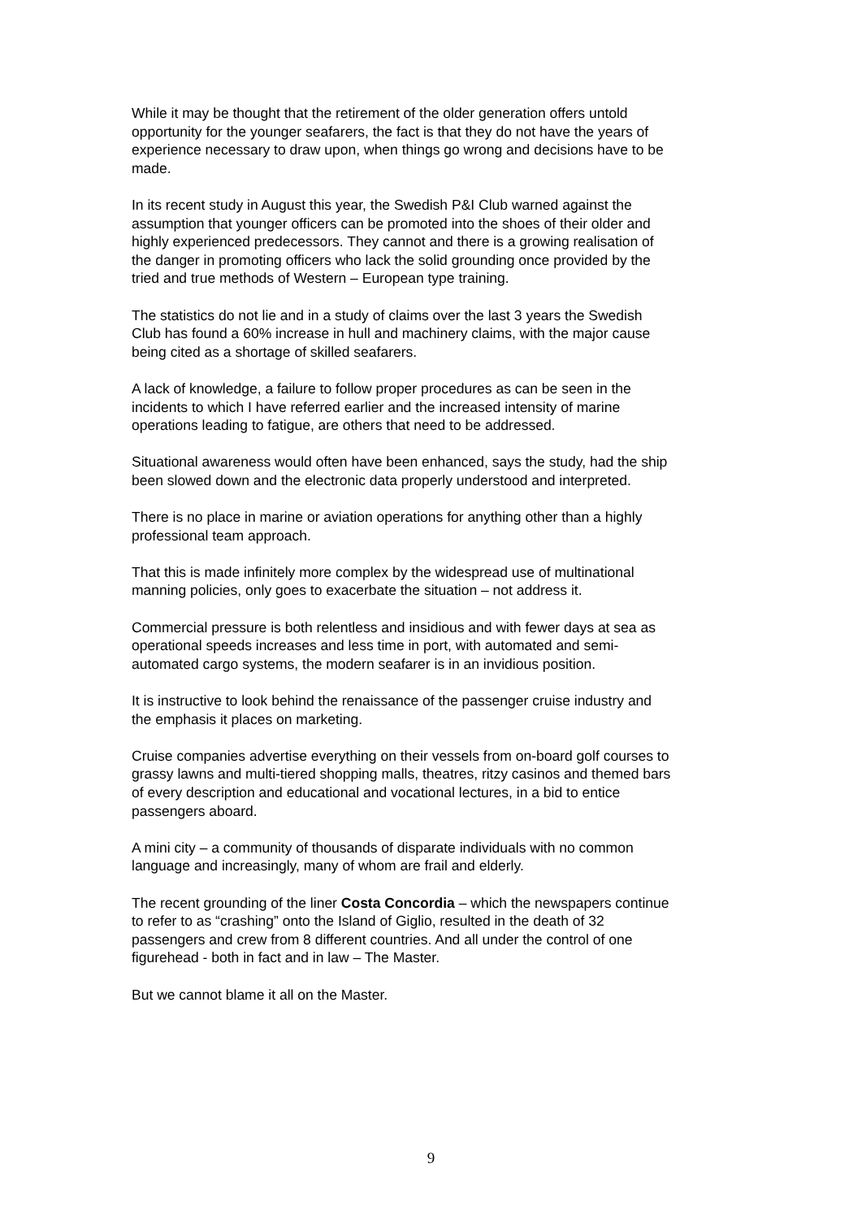While it may be thought that the retirement of the older generation offers untold opportunity for the younger seafarers, the fact is that they do not have the years of experience necessary to draw upon, when things go wrong and decisions have to be made.
In its recent study in August this year, the Swedish P&I Club warned against the assumption that younger officers can be promoted into the shoes of their older and highly experienced predecessors. They cannot and there is a growing realisation of the danger in promoting officers who lack the solid grounding once provided by the tried and true methods of Western – European type training.
The statistics do not lie and in a study of claims over the last 3 years the Swedish Club has found a 60% increase in hull and machinery claims, with the major cause being cited as a shortage of skilled seafarers.
A lack of knowledge, a failure to follow proper procedures as can be seen in the incidents to which I have referred earlier and the increased intensity of marine operations leading to fatigue, are others that need to be addressed.
Situational awareness would often have been enhanced, says the study, had the ship been slowed down and the electronic data properly understood and interpreted.
There is no place in marine or aviation operations for anything other than a highly professional team approach.
That this is made infinitely more complex by the widespread use of multinational manning policies, only goes to exacerbate the situation – not address it.
Commercial pressure is both relentless and insidious and with fewer days at sea as operational speeds increases and less time in port, with automated and semi- automated cargo systems, the modern seafarer is in an invidious position.
It is instructive to look behind the renaissance of the passenger cruise industry and the emphasis it places on marketing.
Cruise companies advertise everything on their vessels from on-board golf courses to grassy lawns and multi-tiered shopping malls, theatres, ritzy casinos and themed bars of every description and educational and vocational lectures, in a bid to entice passengers aboard.
A mini city – a community of thousands of disparate individuals with no common language and increasingly, many of whom are frail and elderly.
The recent grounding of the liner Costa Concordia – which the newspapers continue to refer to as “crashing” onto the Island of Giglio, resulted in the death of 32 passengers and crew from 8 different countries. And all under the control of one figurehead - both in fact and in law – The Master.
But we cannot blame it all on the Master.
9